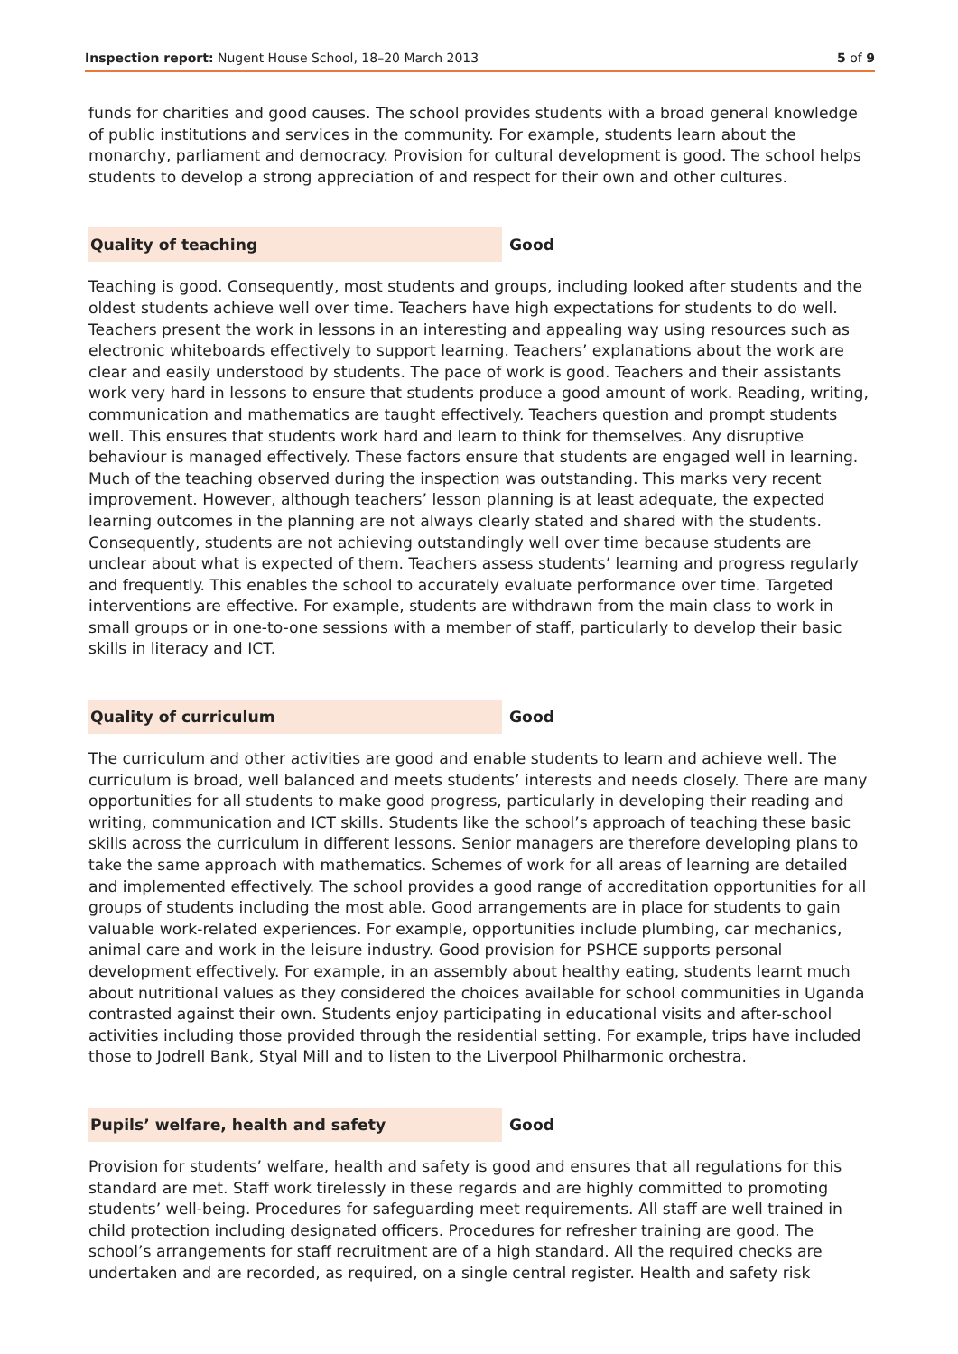Inspection report: Nugent House School, 18–20 March 2013 5 of 9
funds for charities and good causes. The school provides students with a broad general knowledge of public institutions and services in the community. For example, students learn about the monarchy, parliament and democracy. Provision for cultural development is good. The school helps students to develop a strong appreciation of and respect for their own and other cultures.
Quality of teaching Good
Teaching is good. Consequently, most students and groups, including looked after students and the oldest students achieve well over time. Teachers have high expectations for students to do well. Teachers present the work in lessons in an interesting and appealing way using resources such as electronic whiteboards effectively to support learning. Teachers’ explanations about the work are clear and easily understood by students. The pace of work is good. Teachers and their assistants work very hard in lessons to ensure that students produce a good amount of work. Reading, writing, communication and mathematics are taught effectively. Teachers question and prompt students well. This ensures that students work hard and learn to think for themselves. Any disruptive behaviour is managed effectively. These factors ensure that students are engaged well in learning. Much of the teaching observed during the inspection was outstanding. This marks very recent improvement. However, although teachers’ lesson planning is at least adequate, the expected learning outcomes in the planning are not always clearly stated and shared with the students. Consequently, students are not achieving outstandingly well over time because students are unclear about what is expected of them. Teachers assess students’ learning and progress regularly and frequently. This enables the school to accurately evaluate performance over time. Targeted interventions are effective. For example, students are withdrawn from the main class to work in small groups or in one-to-one sessions with a member of staff, particularly to develop their basic skills in literacy and ICT.
Quality of curriculum Good
The curriculum and other activities are good and enable students to learn and achieve well. The curriculum is broad, well balanced and meets students’ interests and needs closely. There are many opportunities for all students to make good progress, particularly in developing their reading and writing, communication and ICT skills. Students like the school’s approach of teaching these basic skills across the curriculum in different lessons. Senior managers are therefore developing plans to take the same approach with mathematics. Schemes of work for all areas of learning are detailed and implemented effectively. The school provides a good range of accreditation opportunities for all groups of students including the most able. Good arrangements are in place for students to gain valuable work-related experiences. For example, opportunities include plumbing, car mechanics, animal care and work in the leisure industry. Good provision for PSHCE supports personal development effectively. For example, in an assembly about healthy eating, students learnt much about nutritional values as they considered the choices available for school communities in Uganda contrasted against their own. Students enjoy participating in educational visits and after-school activities including those provided through the residential setting. For example, trips have included those to Jodrell Bank, Styal Mill and to listen to the Liverpool Philharmonic orchestra.
Pupils’ welfare, health and safety Good
Provision for students’ welfare, health and safety is good and ensures that all regulations for this standard are met. Staff work tirelessly in these regards and are highly committed to promoting students’ well-being. Procedures for safeguarding meet requirements. All staff are well trained in child protection including designated officers. Procedures for refresher training are good. The school’s arrangements for staff recruitment are of a high standard. All the required checks are undertaken and are recorded, as required, on a single central register. Health and safety risk